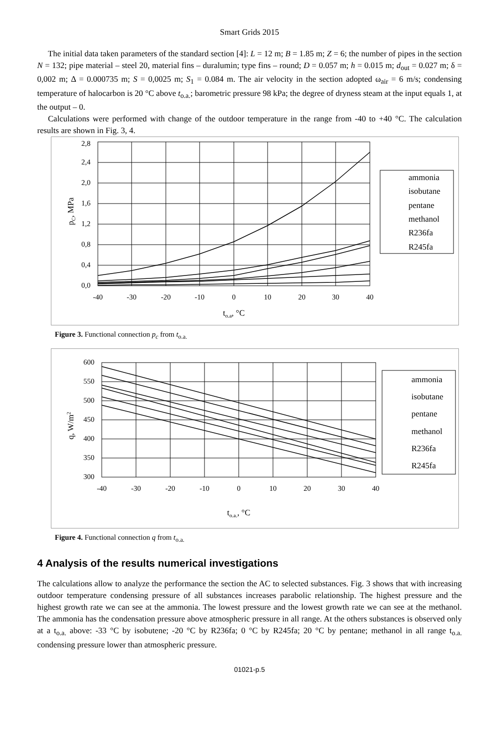Smart Grids 2015
The initial data taken parameters of the standard section [4]: L = 12 m; B = 1.85 m; Z = 6; the number of pipes in the section N = 132; pipe material – steel 20, material fins – duralumin; type fins – round; D = 0.057 m; h = 0.015 m; d<sub>out</sub> = 0.027 m; δ = 0,002 m; Δ = 0.000735 m; S = 0,0025 m; S<sub>1</sub> = 0.084 m. The air velocity in the section adopted ω<sub>air</sub> = 6 m/s; condensing temperature of halocarbon is 20 °C above t<sub>o.a.</sub>; barometric pressure 98 kPa; the degree of dryness steam at the input equals 1, at the output – 0.
Calculations were performed with change of the outdoor temperature in the range from -40 to +40 °C. The calculation results are shown in Fig. 3, 4.
0,0
0,4
0,8
1,2
1,6
2,0
2,4
2,8
-40
-30
-20
-10
0
10
20
30
40
to.a, °C
pC, MPa
ammonia
isobutane
pentane
methanol
R236fa
R245fa
Figure 3. Functional connection p<sub>c</sub> from t<sub>o.a.</sub>
600
550
500
450
400
350
300
-40
-30
-20
-10
0
10
20
30
40
to.a., °C
q, W/m2
ammonia
isobutane
pentane
methanol
R236fa
R245fa
Figure 4. Functional connection q from t<sub>o.a.</sub>
4 Analysis of the results numerical investigations
The calculations allow to analyze the performance the section the AC to selected substances. Fig. 3 shows that with increasing outdoor temperature condensing pressure of all substances increases parabolic relationship. The highest pressure and the highest growth rate we can see at the ammonia. The lowest pressure and the lowest growth rate we can see at the methanol. The ammonia has the condensation pressure above atmospheric pressure in all range. At the others substances is observed only at a t<sub>o.a.</sub> above: -33 °C by isobutene; -20 °C by R236fa; 0 °C by R245fa; 20 °C by pentane; methanol in all range t<sub>o.a.</sub> condensing pressure lower than atmospheric pressure.
01021-p.5